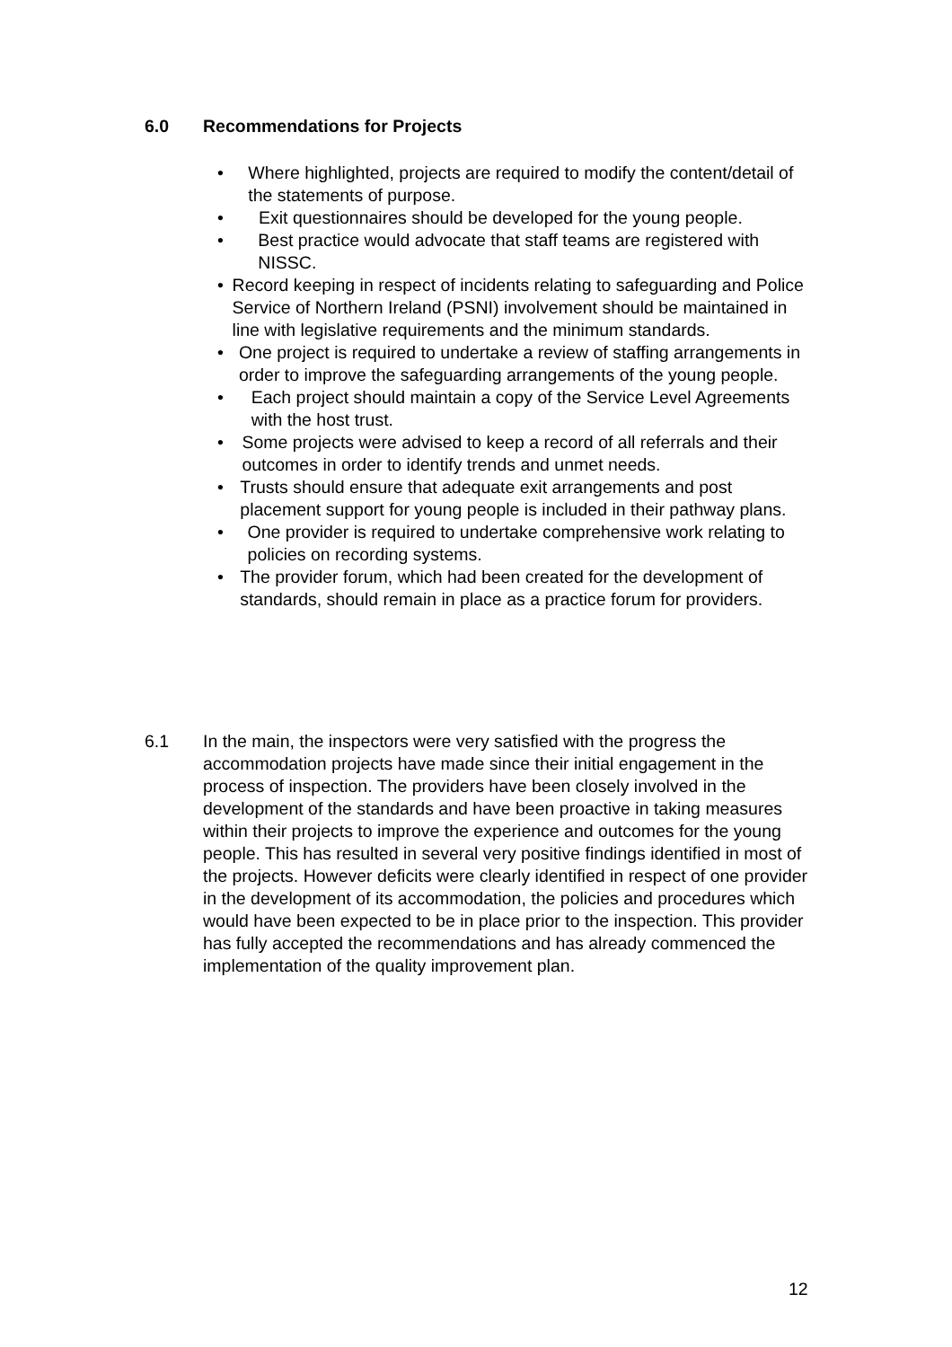6.0 Recommendations for Projects
• Where highlighted, projects are required to modify the content/detail of the statements of purpose.
• Exit questionnaires should be developed for the young people.
• Best practice would advocate that staff teams are registered with NISSC.
• Record keeping in respect of incidents relating to safeguarding and Police Service of Northern Ireland (PSNI) involvement should be maintained in line with legislative requirements and the minimum standards.
• One project is required to undertake a review of staffing arrangements in order to improve the safeguarding arrangements of the young people.
• Each project should maintain a copy of the Service Level Agreements with the host trust.
• Some projects were advised to keep a record of all referrals and their outcomes in order to identify trends and unmet needs.
• Trusts should ensure that adequate exit arrangements and post placement support for young people is included in their pathway plans.
• One provider is required to undertake comprehensive work relating to policies on recording systems.
• The provider forum, which had been created for the development of standards, should remain in place as a practice forum for providers.
6.1 In the main, the inspectors were very satisfied with the progress the accommodation projects have made since their initial engagement in the process of inspection. The providers have been closely involved in the development of the standards and have been proactive in taking measures within their projects to improve the experience and outcomes for the young people. This has resulted in several very positive findings identified in most of the projects. However deficits were clearly identified in respect of one provider in the development of its accommodation, the policies and procedures which would have been expected to be in place prior to the inspection. This provider has fully accepted the recommendations and has already commenced the implementation of the quality improvement plan.
12